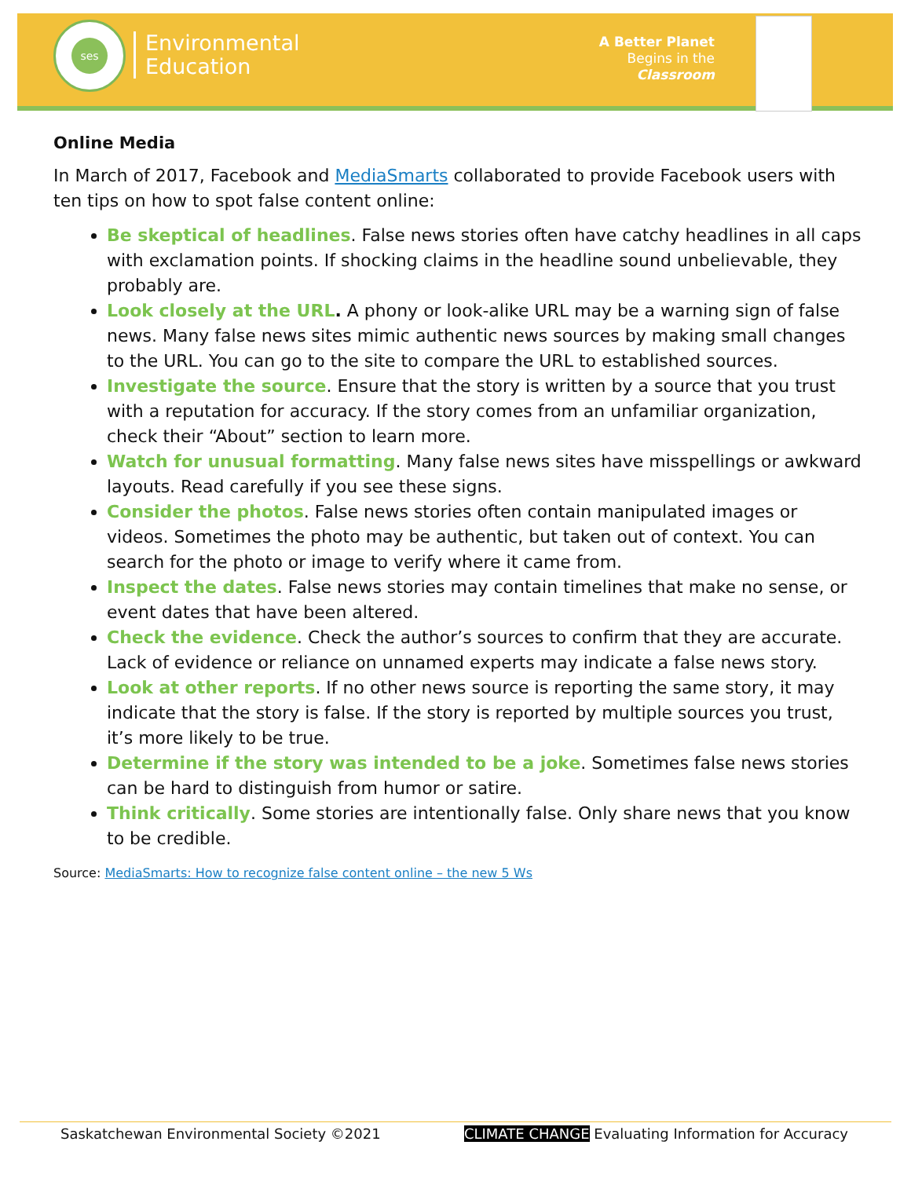ses
Environmental
Education
A Better Planet
Begins in the
Classroom
Online Media
In March of 2017, Facebook and MediaSmarts collaborated to provide Facebook users with ten tips on how to spot false content online:
Be skeptical of headlines. False news stories often have catchy headlines in all caps with exclamation points. If shocking claims in the headline sound unbelievable, they probably are.
Look closely at the URL. A phony or look-alike URL may be a warning sign of false news. Many false news sites mimic authentic news sources by making small changes to the URL. You can go to the site to compare the URL to established sources.
Investigate the source. Ensure that the story is written by a source that you trust with a reputation for accuracy. If the story comes from an unfamiliar organization, check their “About” section to learn more.
Watch for unusual formatting. Many false news sites have misspellings or awkward layouts. Read carefully if you see these signs.
Consider the photos. False news stories often contain manipulated images or videos. Sometimes the photo may be authentic, but taken out of context. You can search for the photo or image to verify where it came from.
Inspect the dates. False news stories may contain timelines that make no sense, or event dates that have been altered.
Check the evidence. Check the author’s sources to confirm that they are accurate. Lack of evidence or reliance on unnamed experts may indicate a false news story.
Look at other reports. If no other news source is reporting the same story, it may indicate that the story is false. If the story is reported by multiple sources you trust, it’s more likely to be true.
Determine if the story was intended to be a joke. Sometimes false news stories can be hard to distinguish from humor or satire.
Think critically. Some stories are intentionally false. Only share news that you know to be credible.
Source: MediaSmarts: How to recognize false content online – the new 5 Ws
Saskatchewan Environmental Society ©2021 CLIMATE CHANGE Evaluating Information for Accuracy